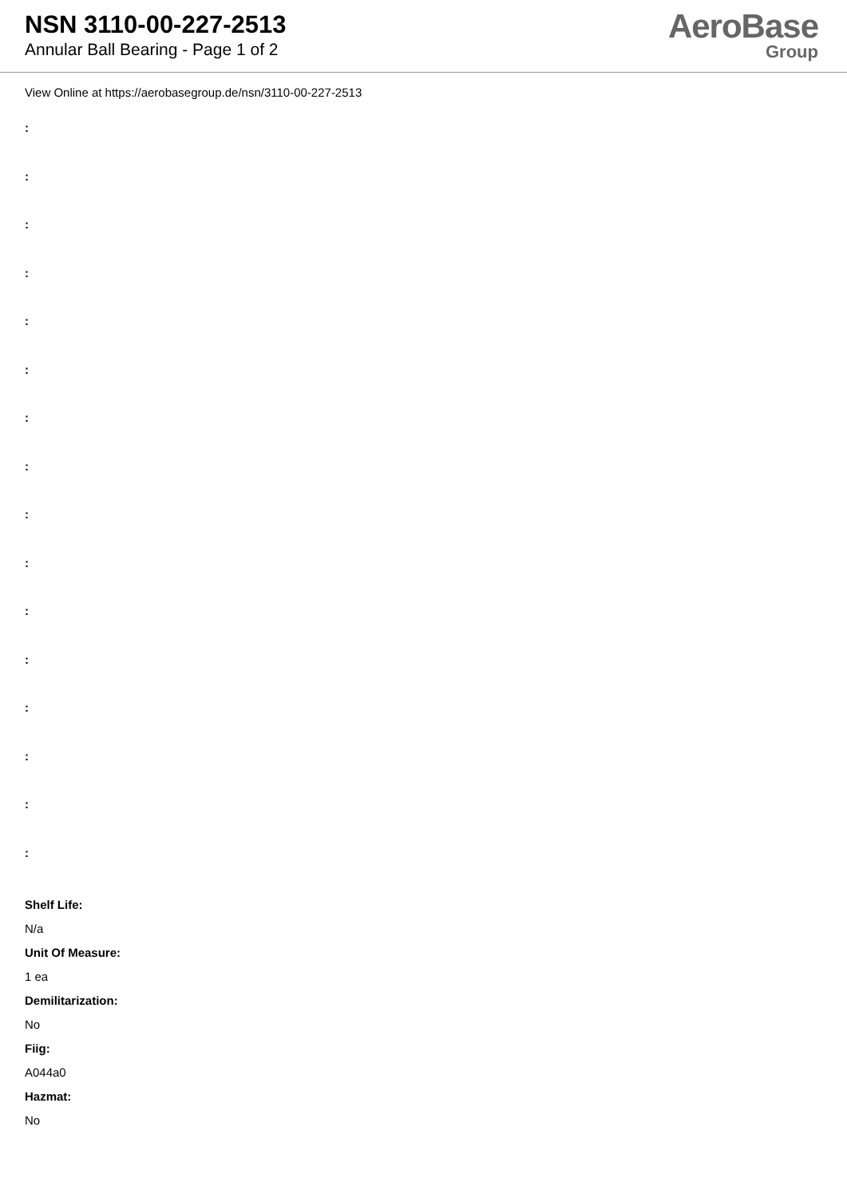NSN 3110-00-227-2513
Annular Ball Bearing - Page 1 of 2
AeroBase
Group
View Online at https://aerobasegroup.de/nsn/3110-00-227-2513
:
:
:
:
:
:
:
:
:
:
:
:
:
:
:
:
Shelf Life:
N/a
Unit Of Measure:
1 ea
Demilitarization:
No
Fiig:
A044a0
Hazmat:
No